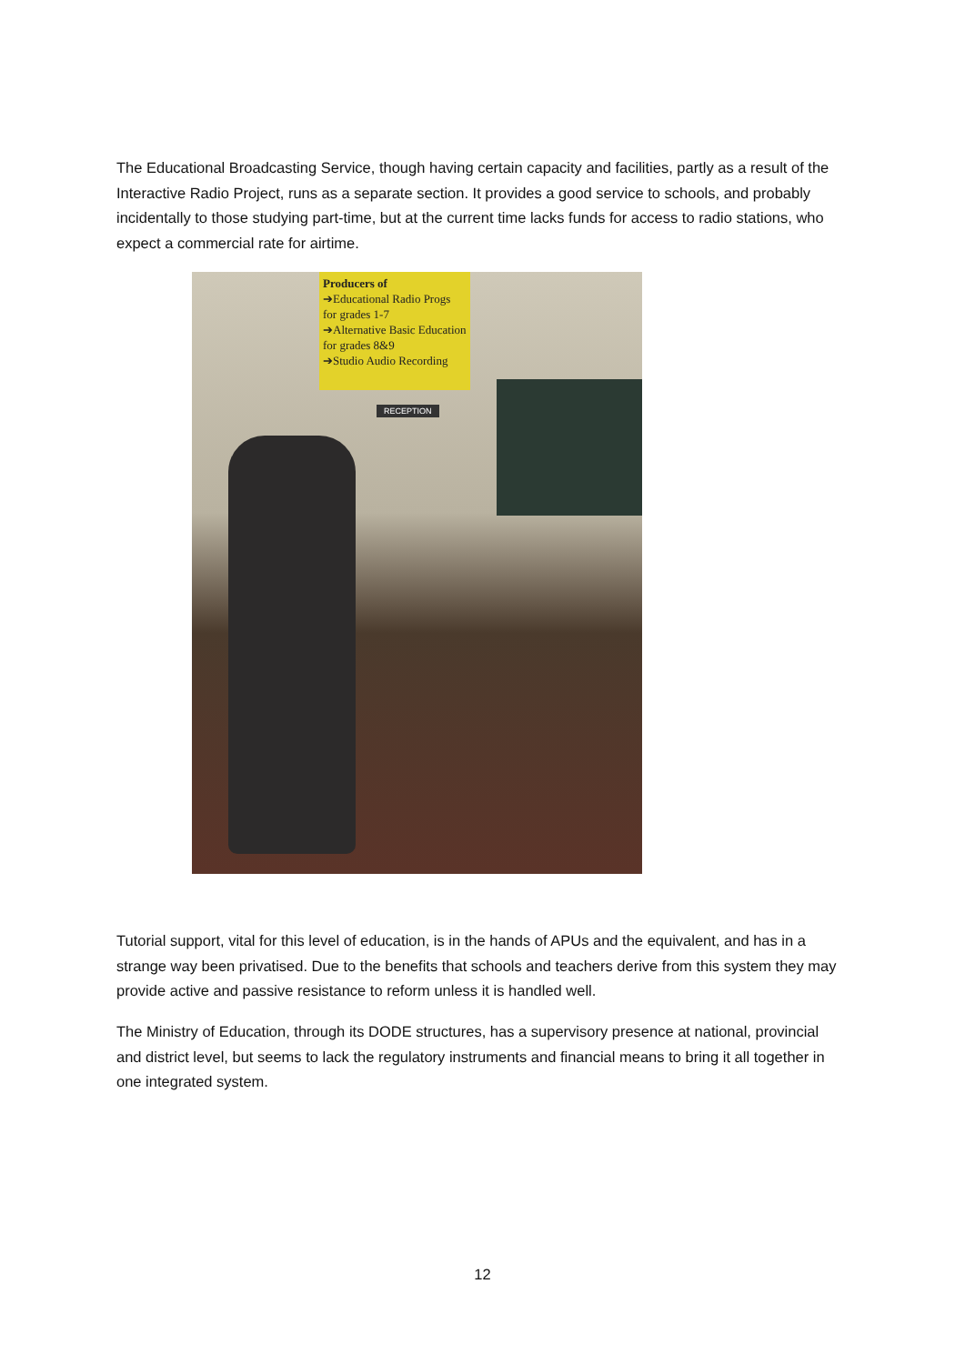The Educational Broadcasting Service, though having certain capacity and facilities, partly as a result of the Interactive Radio Project, runs as a separate section. It provides a good service to schools, and probably incidentally to those studying part-time, but at the current time lacks funds for access to radio stations, who expect a commercial rate for airtime.
Producers of
➔Educational Radio Progs for grades 1-7
➔Alternative Basic Education for grades 8&9
➔Studio Audio Recording
RECEPTION
Tutorial support, vital for this level of education, is in the hands of APUs and the equivalent, and has in a strange way been privatised. Due to the benefits that schools and teachers derive from this system they may provide active and passive resistance to reform unless it is handled well.
The Ministry of Education, through its DODE structures, has a supervisory presence at national, provincial and district level, but seems to lack the regulatory instruments and financial means to bring it all together in one integrated system.
12